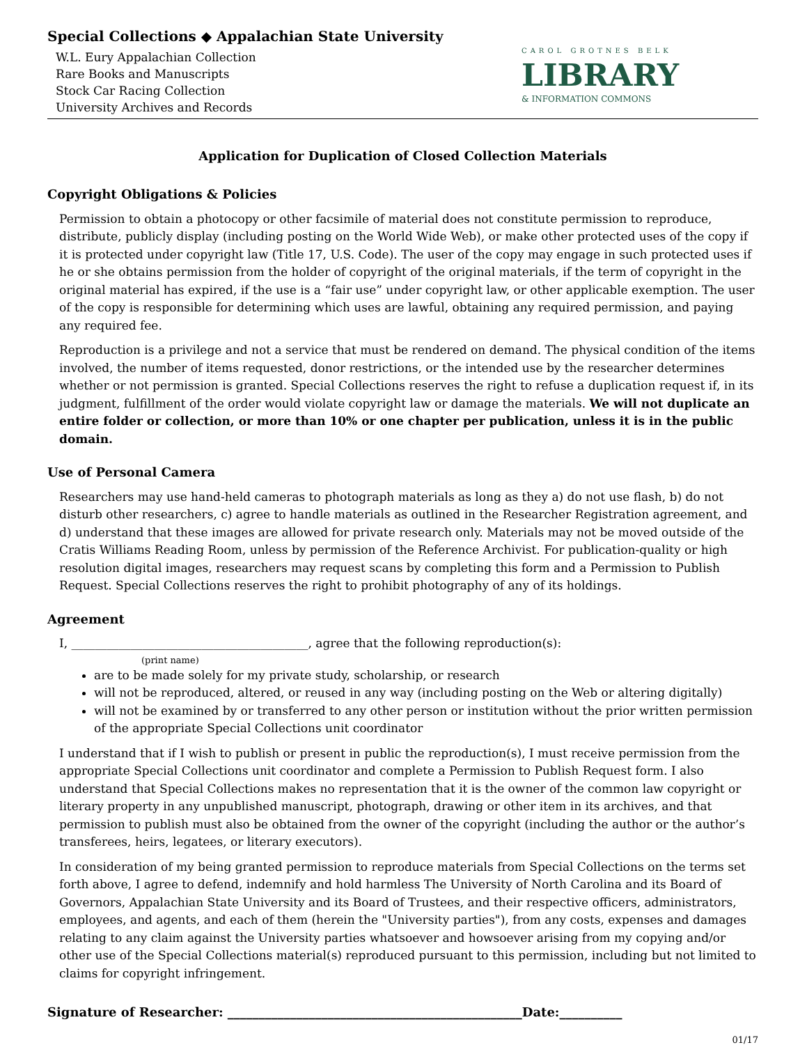Special Collections ◆ Appalachian State University
W.L. Eury Appalachian Collection
Rare Books and Manuscripts
Stock Car Racing Collection
University Archives and Records
CAROL GROTNES BELK
LIBRARY
& INFORMATION COMMONS
Application for Duplication of Closed Collection Materials
Copyright Obligations & Policies
Permission to obtain a photocopy or other facsimile of material does not constitute permission to reproduce, distribute, publicly display (including posting on the World Wide Web), or make other protected uses of the copy if it is protected under copyright law (Title 17, U.S. Code). The user of the copy may engage in such protected uses if he or she obtains permission from the holder of copyright of the original materials, if the term of copyright in the original material has expired, if the use is a “fair use” under copyright law, or other applicable exemption. The user of the copy is responsible for determining which uses are lawful, obtaining any required permission, and paying any required fee.
Reproduction is a privilege and not a service that must be rendered on demand. The physical condition of the items involved, the number of items requested, donor restrictions, or the intended use by the researcher determines whether or not permission is granted. Special Collections reserves the right to refuse a duplication request if, in its judgment, fulfillment of the order would violate copyright law or damage the materials. We will not duplicate an entire folder or collection, or more than 10% or one chapter per publication, unless it is in the public domain.
Use of Personal Camera
Researchers may use hand-held cameras to photograph materials as long as they a) do not use flash, b) do not disturb other researchers, c) agree to handle materials as outlined in the Researcher Registration agreement, and d) understand that these images are allowed for private research only. Materials may not be moved outside of the Cratis Williams Reading Room, unless by permission of the Reference Archivist. For publication-quality or high resolution digital images, researchers may request scans by completing this form and a Permission to Publish Request. Special Collections reserves the right to prohibit photography of any of its holdings.
Agreement
I, ________________________________________, agree that the following reproduction(s):
(print name)
are to be made solely for my private study, scholarship, or research
will not be reproduced, altered, or reused in any way (including posting on the Web or altering digitally)
will not be examined by or transferred to any other person or institution without the prior written permission of the appropriate Special Collections unit coordinator
I understand that if I wish to publish or present in public the reproduction(s), I must receive permission from the appropriate Special Collections unit coordinator and complete a Permission to Publish Request form. I also understand that Special Collections makes no representation that it is the owner of the common law copyright or literary property in any unpublished manuscript, photograph, drawing or other item in its archives, and that permission to publish must also be obtained from the owner of the copyright (including the author or the author’s transferees, heirs, legatees, or literary executors).
In consideration of my being granted permission to reproduce materials from Special Collections on the terms set forth above, I agree to defend, indemnify and hold harmless The University of North Carolina and its Board of Governors, Appalachian State University and its Board of Trustees, and their respective officers, administrators, employees, and agents, and each of them (herein the "University parties"), from any costs, expenses and damages relating to any claim against the University parties whatsoever and howsoever arising from my copying and/or other use of the Special Collections material(s) reproduced pursuant to this permission, including but not limited to claims for copyright infringement.
Signature of Researcher: _______________________________________________Date:__________
01/17